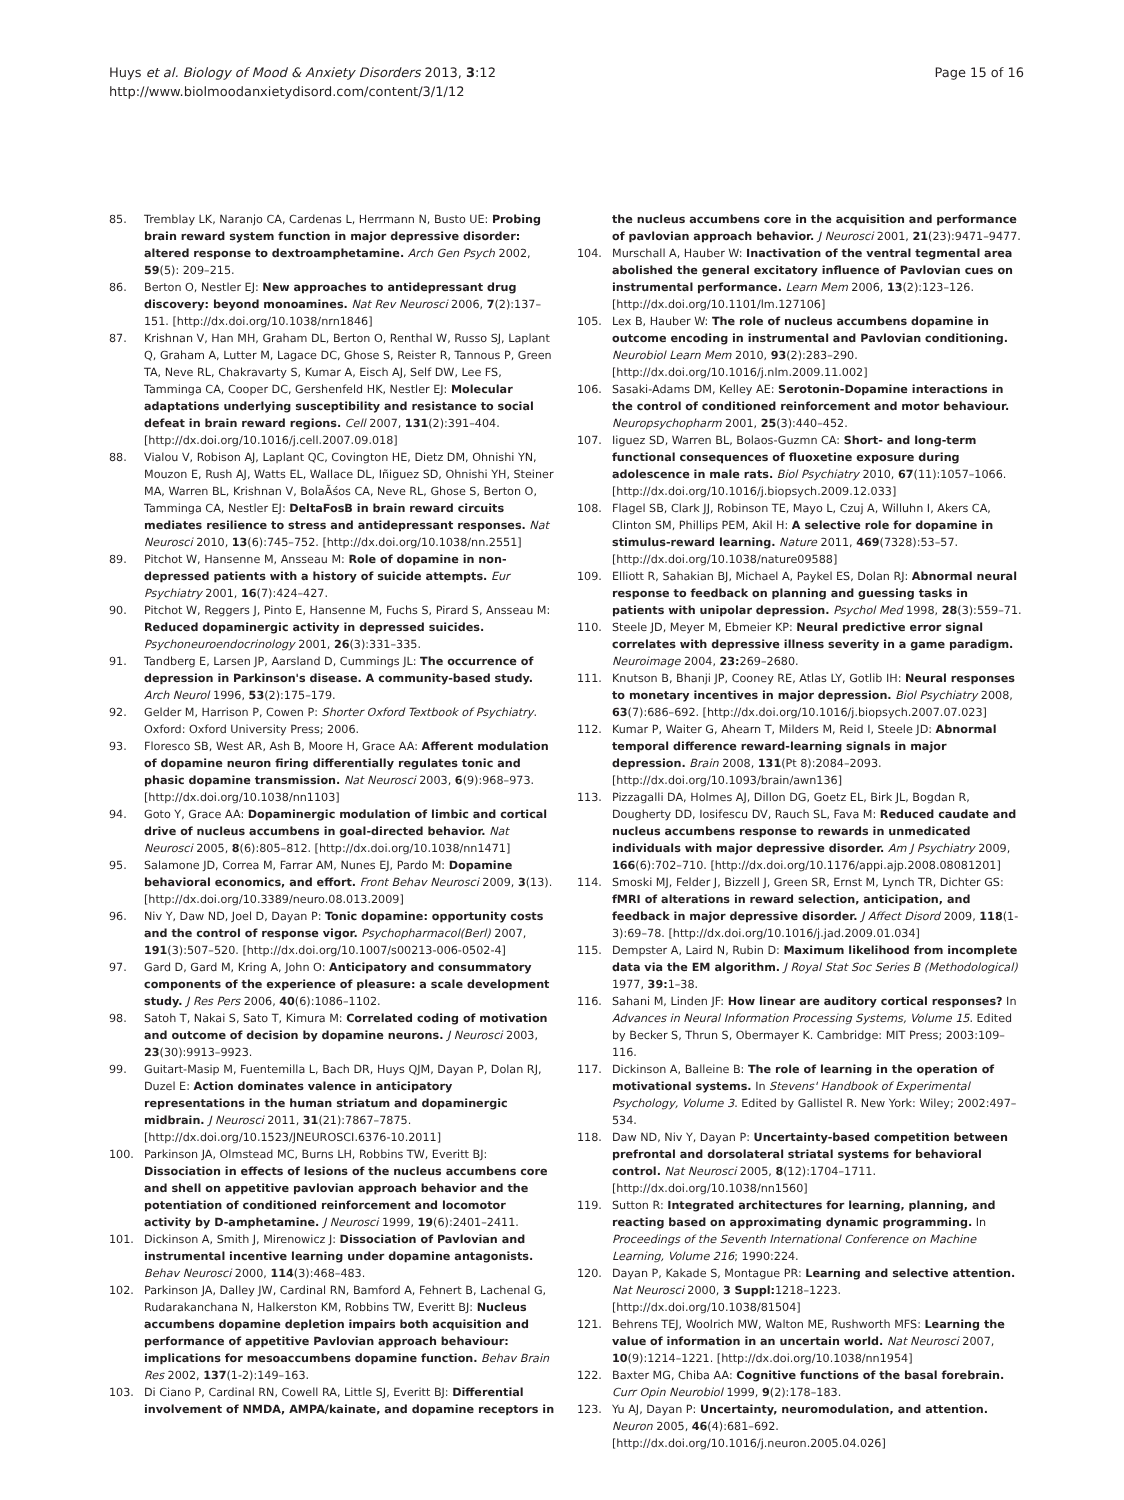Huys et al. Biology of Mood & Anxiety Disorders 2013, 3:12
http://www.biolmoodanxietydisord.com/content/3/1/12
Page 15 of 16
85. Tremblay LK, Naranjo CA, Cardenas L, Herrmann N, Busto UE: Probing brain reward system function in major depressive disorder: altered response to dextroamphetamine. Arch Gen Psych 2002, 59(5): 209–215.
86. Berton O, Nestler EJ: New approaches to antidepressant drug discovery: beyond monoamines. Nat Rev Neurosci 2006, 7(2):137–151. [http://dx.doi.org/10.1038/nrn1846]
87. Krishnan V, Han MH, Graham DL, Berton O, Renthal W, Russo SJ, Laplant Q, Graham A, Lutter M, Lagace DC, Ghose S, Reister R, Tannous P, Green TA, Neve RL, Chakravarty S, Kumar A, Eisch AJ, Self DW, Lee FS, Tamminga CA, Cooper DC, Gershenfeld HK, Nestler EJ: Molecular adaptations underlying susceptibility and resistance to social defeat in brain reward regions. Cell 2007, 131(2):391–404. [http://dx.doi.org/10.1016/j.cell.2007.09.018]
88. Vialou V, Robison AJ, Laplant QC, Covington HE, Dietz DM, Ohnishi YN, Mouzon E, Rush AJ, Watts EL, Wallace DL, Iñiguez SD, Ohnishi YH, Steiner MA, Warren BL, Krishnan V, BolaÃśos CA, Neve RL, Ghose S, Berton O, Tamminga CA, Nestler EJ: DeltaFosB in brain reward circuits mediates resilience to stress and antidepressant responses. Nat Neurosci 2010, 13(6):745–752. [http://dx.doi.org/10.1038/nn.2551]
89. Pitchot W, Hansenne M, Ansseau M: Role of dopamine in non-depressed patients with a history of suicide attempts. Eur Psychiatry 2001, 16(7):424–427.
90. Pitchot W, Reggers J, Pinto E, Hansenne M, Fuchs S, Pirard S, Ansseau M: Reduced dopaminergic activity in depressed suicides. Psychoneuroendocrinology 2001, 26(3):331–335.
91. Tandberg E, Larsen JP, Aarsland D, Cummings JL: The occurrence of depression in Parkinson's disease. A community-based study. Arch Neurol 1996, 53(2):175–179.
92. Gelder M, Harrison P, Cowen P: Shorter Oxford Textbook of Psychiatry. Oxford: Oxford University Press; 2006.
93. Floresco SB, West AR, Ash B, Moore H, Grace AA: Afferent modulation of dopamine neuron firing differentially regulates tonic and phasic dopamine transmission. Nat Neurosci 2003, 6(9):968–973. [http://dx.doi.org/10.1038/nn1103]
94. Goto Y, Grace AA: Dopaminergic modulation of limbic and cortical drive of nucleus accumbens in goal-directed behavior. Nat Neurosci 2005, 8(6):805–812. [http://dx.doi.org/10.1038/nn1471]
95. Salamone JD, Correa M, Farrar AM, Nunes EJ, Pardo M: Dopamine behavioral economics, and effort. Front Behav Neurosci 2009, 3(13). [http://dx.doi.org/10.3389/neuro.08.013.2009]
96. Niv Y, Daw ND, Joel D, Dayan P: Tonic dopamine: opportunity costs and the control of response vigor. Psychopharmacol(Berl) 2007, 191(3):507–520. [http://dx.doi.org/10.1007/s00213-006-0502-4]
97. Gard D, Gard M, Kring A, John O: Anticipatory and consummatory components of the experience of pleasure: a scale development study. J Res Pers 2006, 40(6):1086–1102.
98. Satoh T, Nakai S, Sato T, Kimura M: Correlated coding of motivation and outcome of decision by dopamine neurons. J Neurosci 2003, 23(30):9913–9923.
99. Guitart-Masip M, Fuentemilla L, Bach DR, Huys QJM, Dayan P, Dolan RJ, Duzel E: Action dominates valence in anticipatory representations in the human striatum and dopaminergic midbrain. J Neurosci 2011, 31(21):7867–7875. [http://dx.doi.org/10.1523/JNEUROSCI.6376-10.2011]
100. Parkinson JA, Olmstead MC, Burns LH, Robbins TW, Everitt BJ: Dissociation in effects of lesions of the nucleus accumbens core and shell on appetitive pavlovian approach behavior and the potentiation of conditioned reinforcement and locomotor activity by D-amphetamine. J Neurosci 1999, 19(6):2401–2411.
101. Dickinson A, Smith J, Mirenowicz J: Dissociation of Pavlovian and instrumental incentive learning under dopamine antagonists. Behav Neurosci 2000, 114(3):468–483.
102. Parkinson JA, Dalley JW, Cardinal RN, Bamford A, Fehnert B, Lachenal G, Rudarakanchana N, Halkerston KM, Robbins TW, Everitt BJ: Nucleus accumbens dopamine depletion impairs both acquisition and performance of appetitive Pavlovian approach behaviour: implications for mesoaccumbens dopamine function. Behav Brain Res 2002, 137(1-2):149–163.
103. Di Ciano P, Cardinal RN, Cowell RA, Little SJ, Everitt BJ: Differential involvement of NMDA, AMPA/kainate, and dopamine receptors in
the nucleus accumbens core in the acquisition and performance of pavlovian approach behavior. J Neurosci 2001, 21(23):9471–9477.
104. Murschall A, Hauber W: Inactivation of the ventral tegmental area abolished the general excitatory influence of Pavlovian cues on instrumental performance. Learn Mem 2006, 13(2):123–126. [http://dx.doi.org/10.1101/lm.127106]
105. Lex B, Hauber W: The role of nucleus accumbens dopamine in outcome encoding in instrumental and Pavlovian conditioning. Neurobiol Learn Mem 2010, 93(2):283–290. [http://dx.doi.org/10.1016/j.nlm.2009.11.002]
106. Sasaki-Adams DM, Kelley AE: Serotonin-Dopamine interactions in the control of conditioned reinforcement and motor behaviour. Neuropsychopharm 2001, 25(3):440–452.
107. Iiguez SD, Warren BL, Bolaos-Guzmn CA: Short- and long-term functional consequences of fluoxetine exposure during adolescence in male rats. Biol Psychiatry 2010, 67(11):1057–1066. [http://dx.doi.org/10.1016/j.biopsych.2009.12.033]
108. Flagel SB, Clark JJ, Robinson TE, Mayo L, Czuj A, Willuhn I, Akers CA, Clinton SM, Phillips PEM, Akil H: A selective role for dopamine in stimulus-reward learning. Nature 2011, 469(7328):53–57. [http://dx.doi.org/10.1038/nature09588]
109. Elliott R, Sahakian BJ, Michael A, Paykel ES, Dolan RJ: Abnormal neural response to feedback on planning and guessing tasks in patients with unipolar depression. Psychol Med 1998, 28(3):559–71.
110. Steele JD, Meyer M, Ebmeier KP: Neural predictive error signal correlates with depressive illness severity in a game paradigm. Neuroimage 2004, 23: 269–2680.
111. Knutson B, Bhanji JP, Cooney RE, Atlas LY, Gotlib IH: Neural responses to monetary incentives in major depression. Biol Psychiatry 2008, 63(7):686–692. [http://dx.doi.org/10.1016/j.biopsych.2007.07.023]
112. Kumar P, Waiter G, Ahearn T, Milders M, Reid I, Steele JD: Abnormal temporal difference reward-learning signals in major depression. Brain 2008, 131(Pt 8):2084–2093. [http://dx.doi.org/10.1093/brain/awn136]
113. Pizzagalli DA, Holmes AJ, Dillon DG, Goetz EL, Birk JL, Bogdan R, Dougherty DD, Iosifescu DV, Rauch SL, Fava M: Reduced caudate and nucleus accumbens response to rewards in unmedicated individuals with major depressive disorder. Am J Psychiatry 2009, 166(6):702–710. [http://dx.doi.org/10.1176/appi.ajp.2008.08081201]
114. Smoski MJ, Felder J, Bizzell J, Green SR, Ernst M, Lynch TR, Dichter GS: fMRI of alterations in reward selection, anticipation, and feedback in major depressive disorder. J Affect Disord 2009, 118(1-3):69–78. [http://dx.doi.org/10.1016/j.jad.2009.01.034]
115. Dempster A, Laird N, Rubin D: Maximum likelihood from incomplete data via the EM algorithm. J Royal Stat Soc Series B (Methodological) 1977, 39: 1–38.
116. Sahani M, Linden JF: How linear are auditory cortical responses? In Advances in Neural Information Processing Systems, Volume 15. Edited by Becker S, Thrun S, Obermayer K. Cambridge: MIT Press; 2003:109–116.
117. Dickinson A, Balleine B: The role of learning in the operation of motivational systems. In Stevens' Handbook of Experimental Psychology, Volume 3. Edited by Gallistel R. New York: Wiley; 2002:497–534.
118. Daw ND, Niv Y, Dayan P: Uncertainty-based competition between prefrontal and dorsolateral striatal systems for behavioral control. Nat Neurosci 2005, 8(12):1704–1711. [http://dx.doi.org/10.1038/nn1560]
119. Sutton R: Integrated architectures for learning, planning, and reacting based on approximating dynamic programming. In Proceedings of the Seventh International Conference on Machine Learning, Volume 216; 1990:224.
120. Dayan P, Kakade S, Montague PR: Learning and selective attention. Nat Neurosci 2000, 3 Suppl: 1218–1223. [http://dx.doi.org/10.1038/81504]
121. Behrens TEJ, Woolrich MW, Walton ME, Rushworth MFS: Learning the value of information in an uncertain world. Nat Neurosci 2007, 10(9):1214–1221. [http://dx.doi.org/10.1038/nn1954]
122. Baxter MG, Chiba AA: Cognitive functions of the basal forebrain. Curr Opin Neurobiol 1999, 9(2):178–183.
123. Yu AJ, Dayan P: Uncertainty, neuromodulation, and attention. Neuron 2005, 46(4):681–692. [http://dx.doi.org/10.1016/j.neuron.2005.04.026]